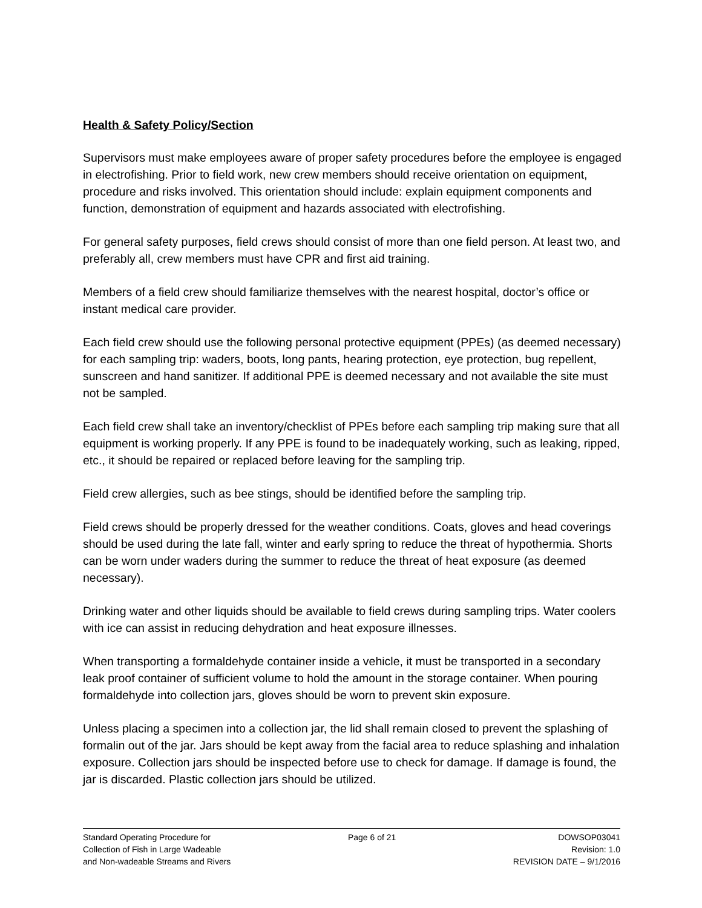Health & Safety Policy/Section
Supervisors must make employees aware of proper safety procedures before the employee is engaged in electrofishing. Prior to field work, new crew members should receive orientation on equipment, procedure and risks involved. This orientation should include: explain equipment components and function, demonstration of equipment and hazards associated with electrofishing.
For general safety purposes, field crews should consist of more than one field person. At least two, and preferably all, crew members must have CPR and first aid training.
Members of a field crew should familiarize themselves with the nearest hospital, doctor’s office or instant medical care provider.
Each field crew should use the following personal protective equipment (PPEs) (as deemed necessary) for each sampling trip: waders, boots, long pants, hearing protection, eye protection, bug repellent, sunscreen and hand sanitizer. If additional PPE is deemed necessary and not available the site must not be sampled.
Each field crew shall take an inventory/checklist of PPEs before each sampling trip making sure that all equipment is working properly. If any PPE is found to be inadequately working, such as leaking, ripped, etc., it should be repaired or replaced before leaving for the sampling trip.
Field crew allergies, such as bee stings, should be identified before the sampling trip.
Field crews should be properly dressed for the weather conditions. Coats, gloves and head coverings should be used during the late fall, winter and early spring to reduce the threat of hypothermia. Shorts can be worn under waders during the summer to reduce the threat of heat exposure (as deemed necessary).
Drinking water and other liquids should be available to field crews during sampling trips. Water coolers with ice can assist in reducing dehydration and heat exposure illnesses.
When transporting a formaldehyde container inside a vehicle, it must be transported in a secondary leak proof container of sufficient volume to hold the amount in the storage container. When pouring formaldehyde into collection jars, gloves should be worn to prevent skin exposure.
Unless placing a specimen into a collection jar, the lid shall remain closed to prevent the splashing of formalin out of the jar. Jars should be kept away from the facial area to reduce splashing and inhalation exposure. Collection jars should be inspected before use to check for damage. If damage is found, the jar is discarded. Plastic collection jars should be utilized.
Standard Operating Procedure for
Collection of Fish in Large Wadeable
and Non-wadeable Streams and Rivers
Page 6 of 21 DOWSOP03041
Revision: 1.0
REVISION DATE – 9/1/2016